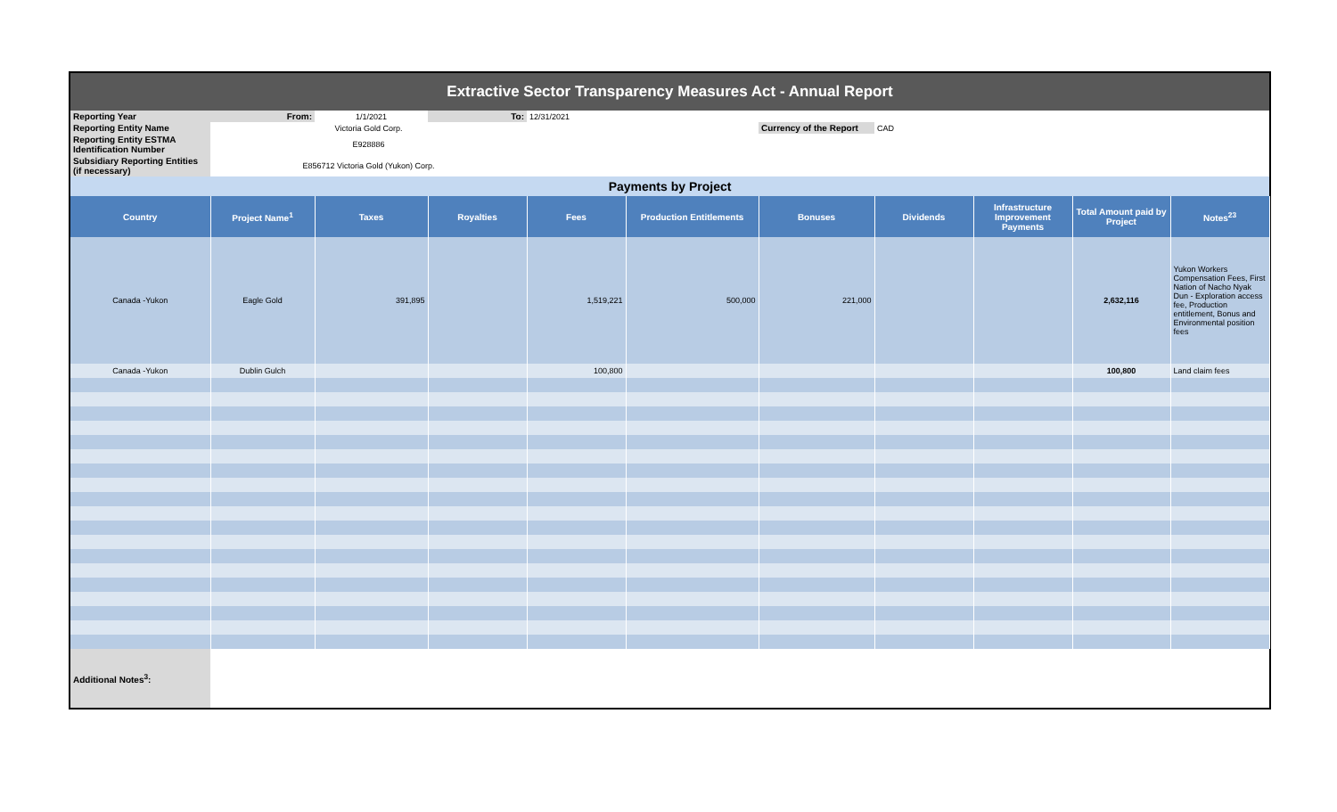| Extractive Sector Transparency Measures Act - Annual Report | | | | | | | | | | |
| Reporting Year | From: | 1/1/2021 | To: | 12/31/2021 | | | | | | |
| Reporting Entity Name | Victoria Gold Corp. | | | | | Currency of the Report | CAD | | | |
| Reporting Entity ESTMA Identification Number | E928886 | | | | | | | | | |
| Subsidiary Reporting Entities (if necessary) | E856712 Victoria Gold (Yukon) Corp. | | | | | | | | | |
| Payments by Project | | | | | | | | | | |
| Country | Project Name<sup>1</sup> | Taxes | Royalties | Fees | Production Entitlements | Bonuses | Dividends | Infrastructure Improvement Payments | Total Amount paid by Project | Notes<sup>23</sup> |
| Canada -Yukon | Eagle Gold | 391,895 | | 1,519,221 | 500,000 | 221,000 | | | 2,632,116 | Yukon Workers Compensation Fees, First Nation of Nacho Nyak Dun - Exploration access fee, Production entitlement, Bonus and Environmental position fees |
| Canada -Yukon | Dublin Gulch | | | 100,800 | | | | | 100,800 | Land claim fees |
| Additional Notes<sup>3</sup>: | | | | | | | | | | |